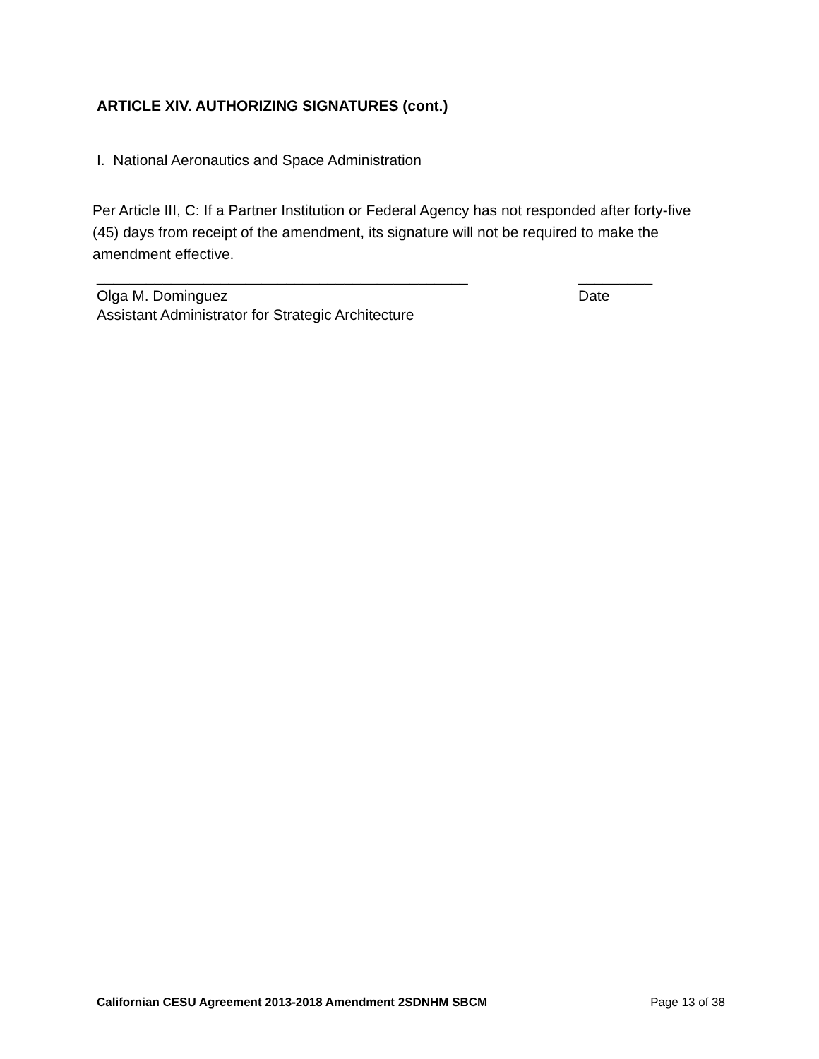ARTICLE XIV. AUTHORIZING SIGNATURES (cont.)
I. National Aeronautics and Space Administration
Per Article III, C: If a Partner Institution or Federal Agency has not responded after forty-five (45) days from receipt of the amendment, its signature will not be required to make the amendment effective.
_____________________________________________ _________
Olga M. Dominguez Date
Assistant Administrator for Strategic Architecture
Californian CESU Agreement 2013-2018 Amendment 2SDNHM SBCM Page 13 of 38